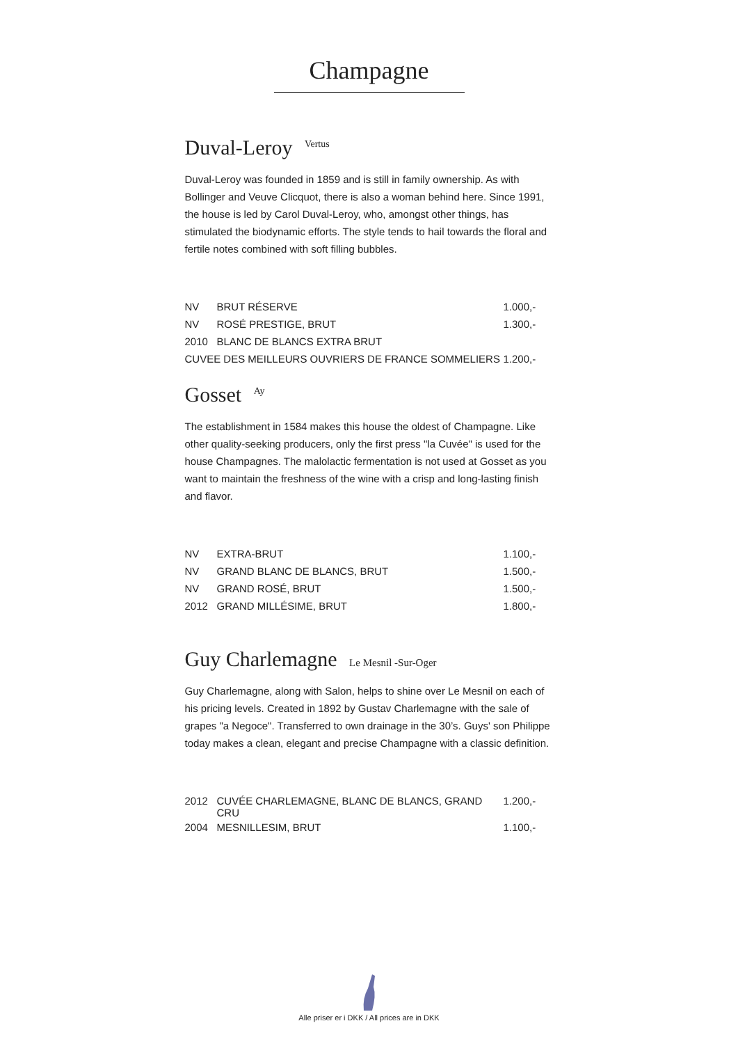Champagne
Duval-Leroy <sup>Vertus</sup>
Duval-Leroy was founded in 1859 and is still in family ownership. As with Bollinger and Veuve Clicquot, there is also a woman behind here. Since 1991, the house is led by Carol Duval-Leroy, who, amongst other things, has stimulated the biodynamic efforts. The style tends to hail towards the floral and fertile notes combined with soft filling bubbles.
| NV | BRUT RÉSERVE | 1.000,- |
| NV | ROSÉ PRESTIGE, BRUT | 1.300,- |
| 2010 | BLANC DE BLANCS EXTRA BRUT | |
| CUVEE DES MEILLEURS OUVRIERS DE FRANCE SOMMELIERS | | 1.200,- |
Gosset <sup>Ay</sup>
The establishment in 1584 makes this house the oldest of Champagne. Like other quality-seeking producers, only the first press "la Cuvée" is used for the house Champagnes. The malolactic fermentation is not used at Gosset as you want to maintain the freshness of the wine with a crisp and long-lasting finish and flavor.
| NV | EXTRA-BRUT | 1.100,- |
| NV | GRAND BLANC DE BLANCS, BRUT | 1.500,- |
| NV | GRAND ROSÉ, BRUT | 1.500,- |
| 2012 | GRAND MILLÉSIME, BRUT | 1.800,- |
Guy Charlemagne Le Mesnil -Sur-Oger
Guy Charlemagne, along with Salon, helps to shine over Le Mesnil on each of his pricing levels. Created in 1892 by Gustav Charlemagne with the sale of grapes "a Negoce". Transferred to own drainage in the 30’s. Guys' son Philippe today makes a clean, elegant and precise Champagne with a classic definition.
| 2012 | CUVÉE CHARLEMAGNE, BLANC DE BLANCS, GRAND CRU | 1.200,- |
| 2004 | MESNILLESIM, BRUT | 1.100,- |
Alle priser er i DKK / All prices are in DKK